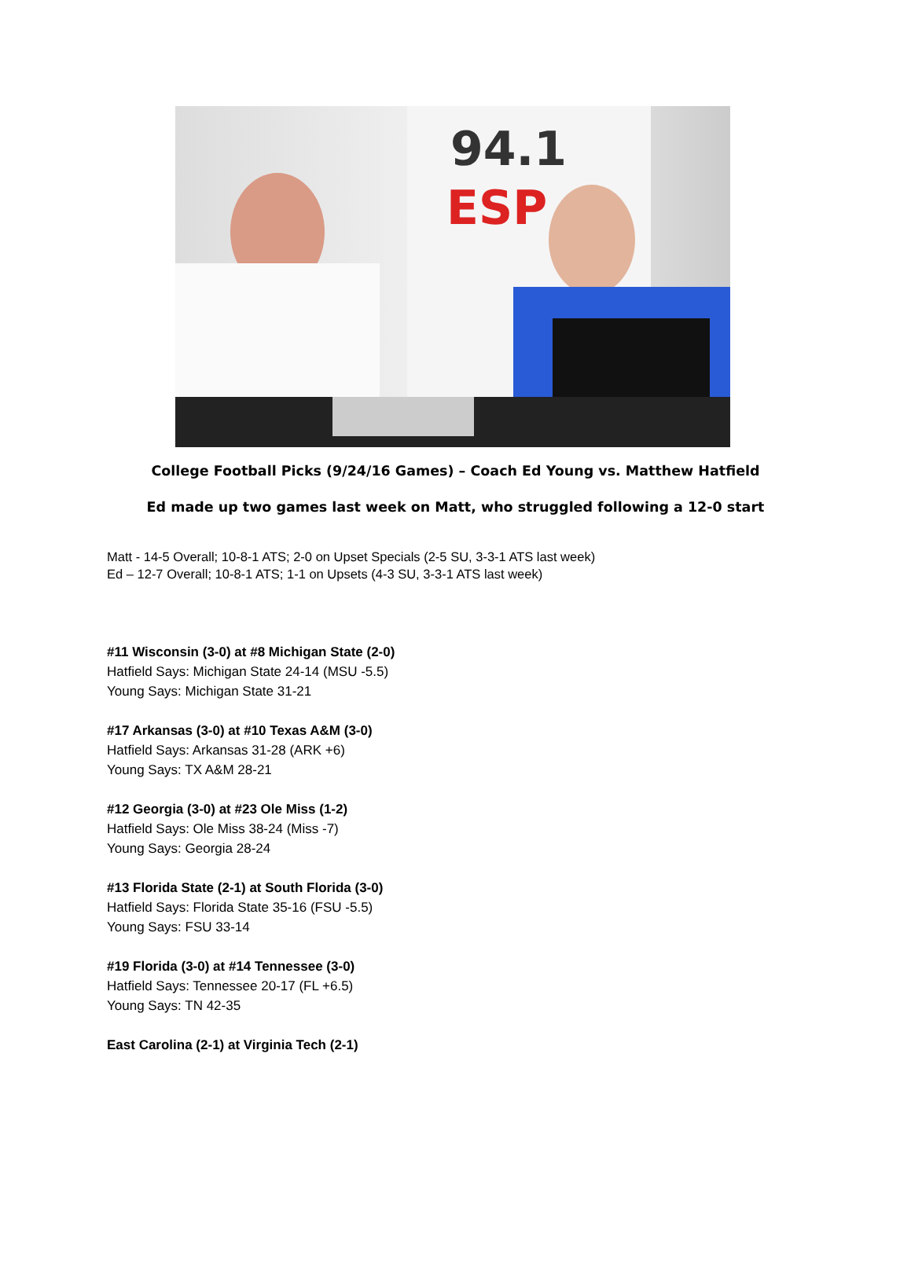94.1
ESP
College Football Picks (9/24/16 Games) – Coach Ed Young vs. Matthew Hatfield
Ed made up two games last week on Matt, who struggled following a 12-0 start
Matt - 14-5 Overall; 10-8-1 ATS; 2-0 on Upset Specials (2-5 SU, 3-3-1 ATS last week)
Ed – 12-7 Overall; 10-8-1 ATS; 1-1 on Upsets (4-3 SU, 3-3-1 ATS last week)
#11 Wisconsin (3-0) at #8 Michigan State (2-0)
Hatfield Says: Michigan State 24-14 (MSU -5.5)
Young Says: Michigan State 31-21
#17 Arkansas (3-0) at #10 Texas A&M (3-0)
Hatfield Says: Arkansas 31-28 (ARK +6)
Young Says: TX A&M 28-21
#12 Georgia (3-0) at #23 Ole Miss (1-2)
Hatfield Says: Ole Miss 38-24 (Miss -7)
Young Says: Georgia 28-24
#13 Florida State (2-1) at South Florida (3-0)
Hatfield Says: Florida State 35-16 (FSU -5.5)
Young Says: FSU 33-14
#19 Florida (3-0) at #14 Tennessee (3-0)
Hatfield Says: Tennessee 20-17 (FL +6.5)
Young Says: TN 42-35
East Carolina (2-1) at Virginia Tech (2-1)